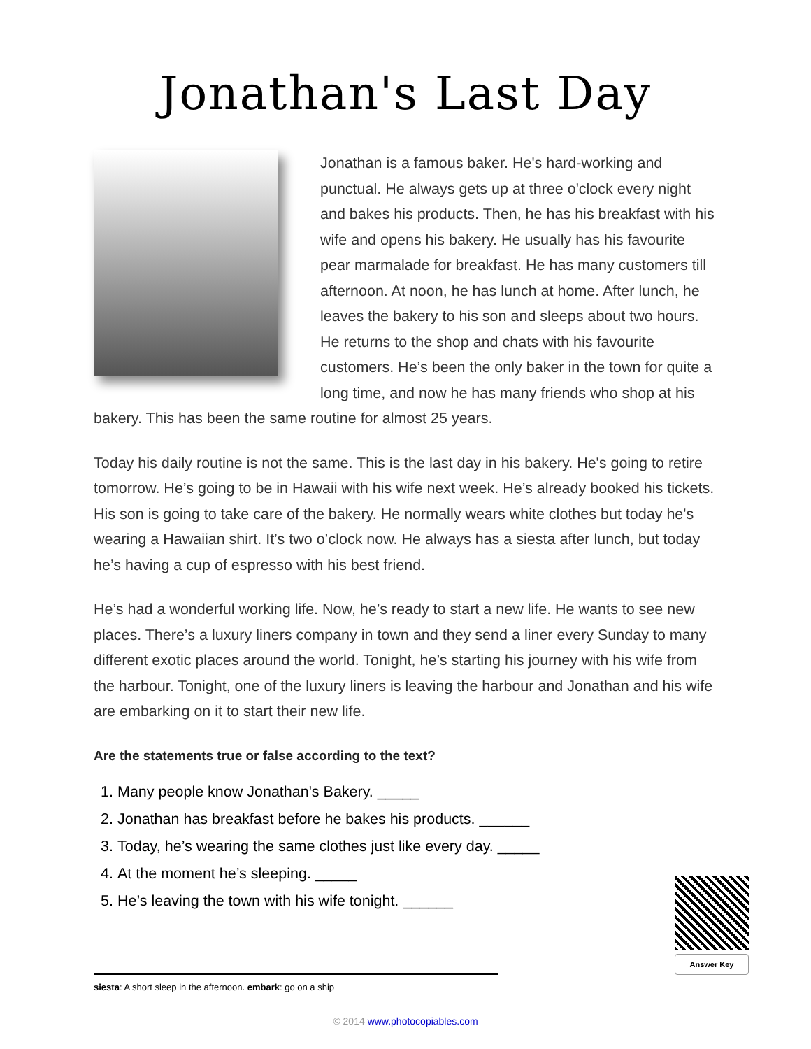Jonathan's Last Day
Jonathan is a famous baker. He's hard-working and punctual. He always gets up at three o'clock every night and bakes his products. Then, he has his breakfast with his wife and opens his bakery. He usually has his favourite pear marmalade for breakfast. He has many customers till afternoon. At noon, he has lunch at home. After lunch, he leaves the bakery to his son and sleeps about two hours. He returns to the shop and chats with his favourite customers. He’s been the only baker in the town for quite a long time, and now he has many friends who shop at his bakery. This has been the same routine for almost 25 years.
Today his daily routine is not the same. This is the last day in his bakery. He's going to retire tomorrow. He’s going to be in Hawaii with his wife next week. He’s already booked his tickets. His son is going to take care of the bakery. He normally wears white clothes but today he's wearing a Hawaiian shirt. It’s two o’clock now. He always has a siesta after lunch, but today he’s having a cup of espresso with his best friend.
He’s had a wonderful working life. Now, he’s ready to start a new life. He wants to see new places. There’s a luxury liners company in town and they send a liner every Sunday to many different exotic places around the world. Tonight, he’s starting his journey with his wife from the harbour. Tonight, one of the luxury liners is leaving the harbour and Jonathan and his wife are embarking on it to start their new life.
Are the statements true or false according to the text?
1. Many people know Jonathan's Bakery. _____
2. Jonathan has breakfast before he bakes his products. ______
3. Today, he’s wearing the same clothes just like every day. _____
4. At the moment he’s sleeping. _____
5. He’s leaving the town with his wife tonight. ______
Answer Key
siesta: A short sleep in the afternoon. embark: go on a ship
© 2014 www.photocopiables.com